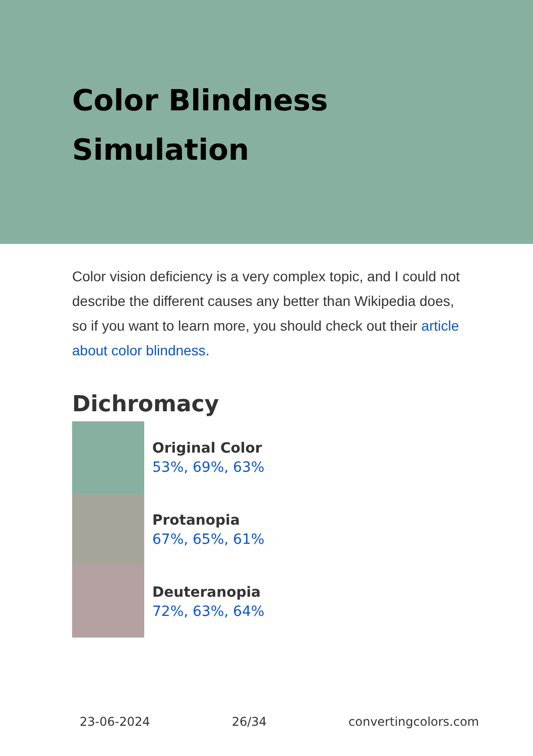Color Blindness Simulation
Color vision deficiency is a very complex topic, and I could not describe the different causes any better than Wikipedia does, so if you want to learn more, you should check out their article about color blindness.
Dichromacy
Original Color
53%, 69%, 63%
Protanopia
67%, 65%, 61%
Deuteranopia
72%, 63%, 64%
23-06-2024 26/34 convertingcolors.com